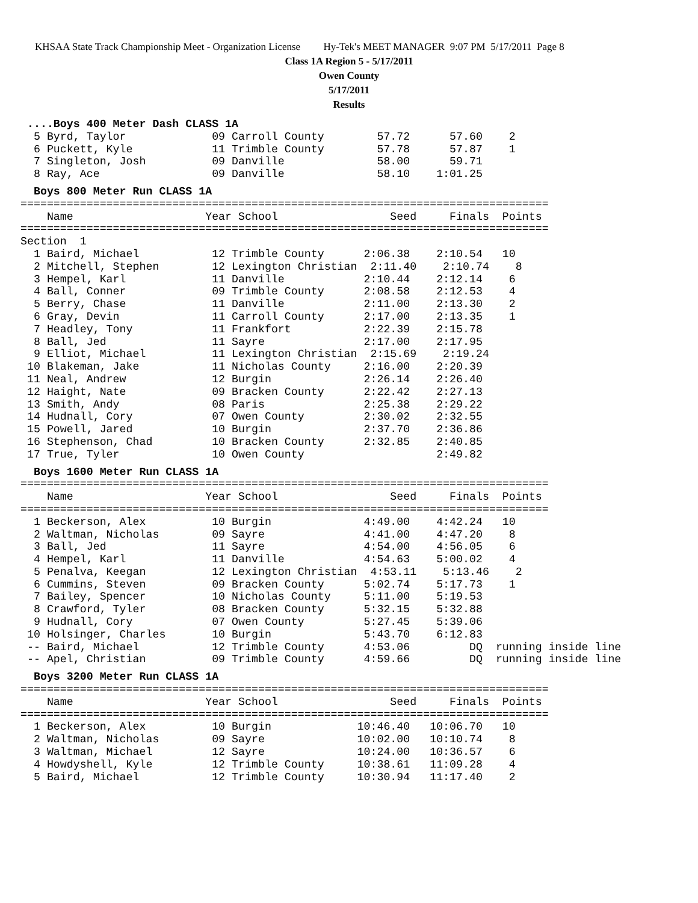KHSAA State Track Championship Meet - Organization License Hy-Tek's MEET MANAGER 9:07 PM 5/17/2011 Page 8
Class 1A Region 5 - 5/17/2011
Owen County
5/17/2011
Results
 ....Boys 400 Meter Dash CLASS 1A
  5 Byrd, Taylor             09 Carroll County        57.72      57.60    2
  6 Puckett, Kyle            11 Trimble County        57.78      57.87    1
  7 Singleton, Josh          09 Danville              58.00      59.71
  8 Ray, Ace                 09 Danville              58.10    1:01.25
  Boys 800 Meter Run CLASS 1A================================================================================
    Name                    Year School                 Seed     Finals  Points
================================================================================
Section  1
  1 Baird, Michael           12 Trimble County      2:06.38    2:10.54   10
  2 Mitchell, Stephen        12 Lexington Christian  2:11.40    2:10.74    8
  3 Hempel, Karl             11 Danville            2:10.44    2:12.14    6
  4 Ball, Conner             09 Trimble County      2:08.58    2:12.53    4
  5 Berry, Chase             11 Danville            2:11.00    2:13.30    2
  6 Gray, Devin              11 Carroll County      2:17.00    2:13.35    1
  7 Headley, Tony            11 Frankfort           2:22.39    2:15.78
  8 Ball, Jed                11 Sayre               2:17.00    2:17.95
  9 Elliot, Michael          11 Lexington Christian  2:15.69    2:19.24
 10 Blakeman, Jake           11 Nicholas County     2:16.00    2:20.39
 11 Neal, Andrew             12 Burgin              2:26.14    2:26.40
 12 Haight, Nate             09 Bracken County      2:22.42    2:27.13
 13 Smith, Andy              08 Paris               2:25.38    2:29.22
 14 Hudnall, Cory            07 Owen County         2:30.02    2:32.55
 15 Powell, Jared            10 Burgin              2:37.70    2:36.86
 16 Stephenson, Chad         10 Bracken County      2:32.85    2:40.85
 17 True, Tyler              10 Owen County                    2:49.82
  Boys 1600 Meter Run CLASS 1A================================================================================
    Name                    Year School                 Seed     Finals  Points
================================================================================
  1 Beckerson, Alex          10 Burgin              4:49.00    4:42.24   10
  2 Waltman, Nicholas        09 Sayre               4:41.00    4:47.20    8
  3 Ball, Jed                11 Sayre               4:54.00    4:56.05    6
  4 Hempel, Karl             11 Danville            4:54.63    5:00.02    4
  5 Penalva, Keegan          12 Lexington Christian  4:53.11    5:13.46    2
  6 Cummins, Steven          09 Bracken County      5:02.74    5:17.73    1
  7 Bailey, Spencer          10 Nicholas County     5:11.00    5:19.53
  8 Crawford, Tyler          08 Bracken County      5:32.15    5:32.88
  9 Hudnall, Cory            07 Owen County         5:27.45    5:39.06
 10 Holsinger, Charles       10 Burgin              5:43.70    6:12.83
 -- Baird, Michael           12 Trimble County      4:53.06         DQ  running inside line
 -- Apel, Christian          09 Trimble County      4:59.66         DQ  running inside line
  Boys 3200 Meter Run CLASS 1A================================================================================
    Name                    Year School                 Seed     Finals  Points
================================================================================
  1 Beckerson, Alex          10 Burgin             10:46.40   10:06.70   10
  2 Waltman, Nicholas        09 Sayre              10:02.00   10:10.74    8
  3 Waltman, Michael         12 Sayre              10:24.00   10:36.57    6
  4 Howdyshell, Kyle         12 Trimble County     10:38.61   11:09.28    4
  5 Baird, Michael           12 Trimble County     10:30.94   11:17.40    2